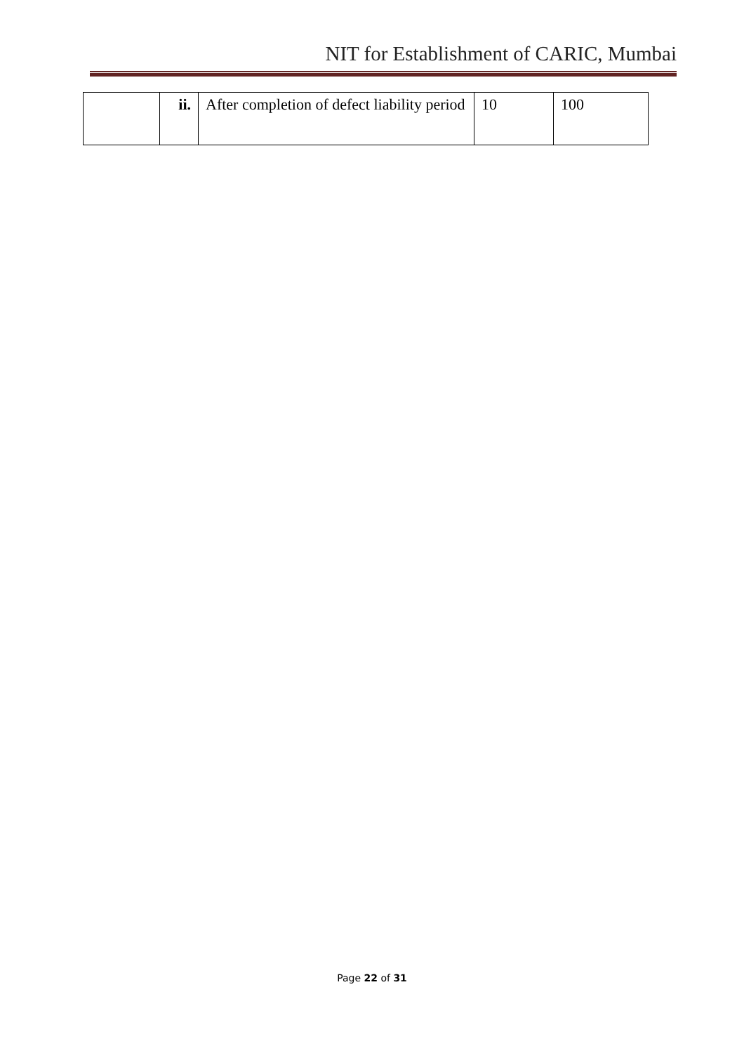NIT for Establishment of CARIC, Mumbai
| | ii. | After completion of defect liability period | 10 | 100 |
Page 22 of 31